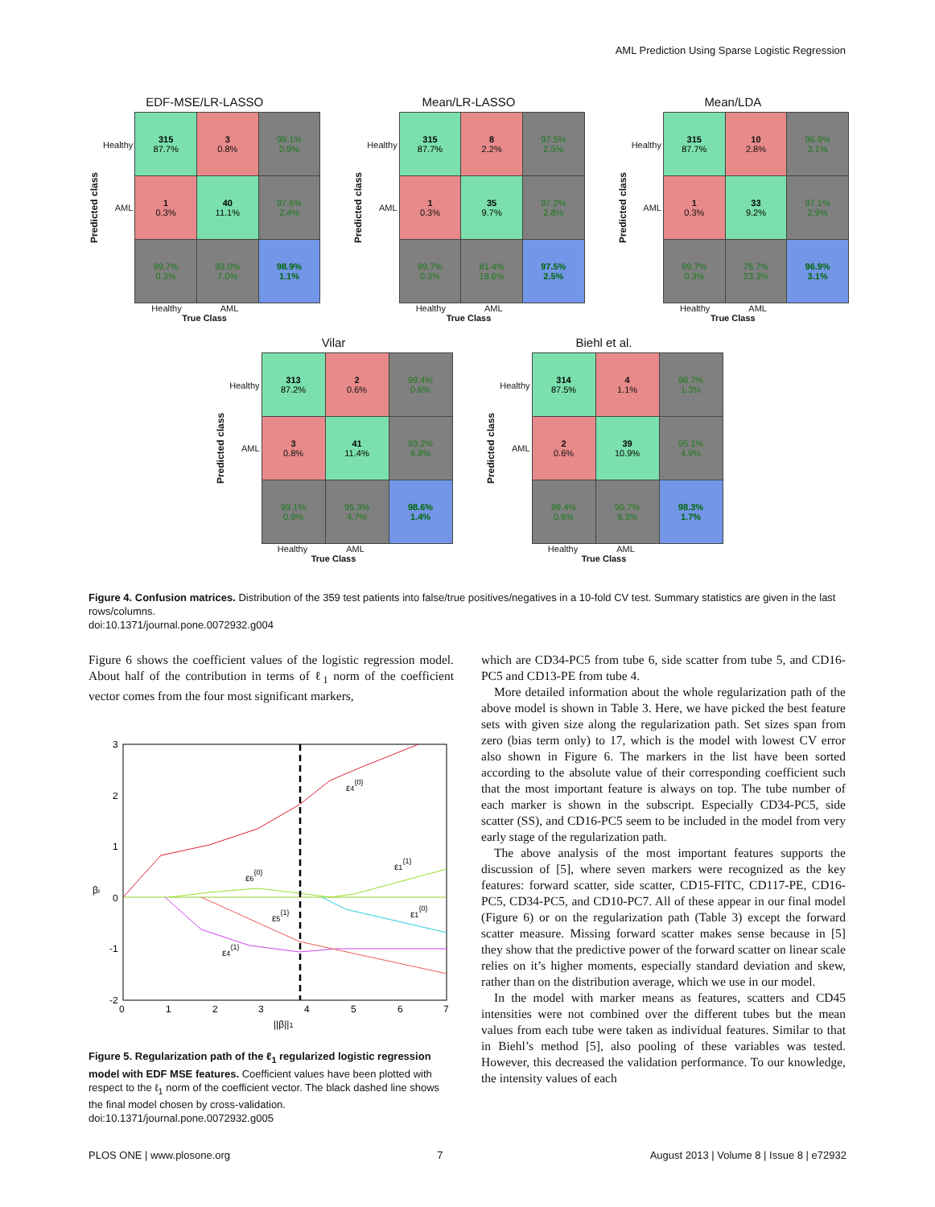AML Prediction Using Sparse Logistic Regression
EDF-MSE/LR-LASSO
Predicted class
Healthy
AML
| 315 87.7% | 3 0.8% | 99.1% 0.9% |
| 1 0.3% | 40 11.1% | 97.6% 2.4% |
| 99.7% 0.3% | 93.0% 7.0% | 98.9% 1.1% |
Healthy AML
True Class
Mean/LR-LASSO
Predicted class
Healthy
AML
| 315 87.7% | 8 2.2% | 97.5% 2.5% |
| 1 0.3% | 35 9.7% | 97.2% 2.8% |
| 99.7% 0.3% | 81.4% 18.6% | 97.5% 2.5% |
Healthy AML
True Class
Mean/LDA
Predicted class
Healthy
AML
| 315 87.7% | 10 2.8% | 96.9% 3.1% |
| 1 0.3% | 33 9.2% | 97.1% 2.9% |
| 99.7% 0.3% | 76.7% 23.3% | 96.9% 3.1% |
Healthy AML
True Class
Vilar
Predicted class
Healthy
AML
| 313 87.2% | 2 0.6% | 99.4% 0.6% |
| 3 0.8% | 41 11.4% | 93.2% 6.8% |
| 99.1% 0.9% | 95.3% 4.7% | 98.6% 1.4% |
Healthy AML
True Class
Biehl et al.
Predicted class
Healthy
AML
| 314 87.5% | 4 1.1% | 98.7% 1.3% |
| 2 0.6% | 39 10.9% | 95.1% 4.9% |
| 99.4% 0.6% | 90.7% 9.3% | 98.3% 1.7% |
Healthy AML
True Class
Figure 4. Confusion matrices. Distribution of the 359 test patients into false/true positives/negatives in a 10-fold CV test. Summary statistics are given in the last rows/columns.
doi:10.1371/journal.pone.0072932.g004
Figure 6 shows the coefficient values of the logistic regression model. About half of the contribution in terms of ℓ<sub>1</sub> norm of the coefficient vector comes from the four most significant markers,
3
2
1
0
-1
-2
0
1
2
3
4
5
6
7
βi
||β||1
ε4{0}
ε1{1}
ε6{0}
ε5{1}
ε1{0}
ε4{1}
Figure 5. Regularization path of the ℓ<sub>1</sub> regularized logistic regression model with EDF MSE features. Coefficient values have been plotted with respect to the ℓ<sub>1</sub> norm of the coefficient vector. The black dashed line shows the final model chosen by cross-validation.
doi:10.1371/journal.pone.0072932.g005
which are CD34-PC5 from tube 6, side scatter from tube 5, and CD16-PC5 and CD13-PE from tube 4.
More detailed information about the whole regularization path of the above model is shown in Table 3. Here, we have picked the best feature sets with given size along the regularization path. Set sizes span from zero (bias term only) to 17, which is the model with lowest CV error also shown in Figure 6. The markers in the list have been sorted according to the absolute value of their corresponding coefficient such that the most important feature is always on top. The tube number of each marker is shown in the subscript. Especially CD34-PC5, side scatter (SS), and CD16-PC5 seem to be included in the model from very early stage of the regularization path.
The above analysis of the most important features supports the discussion of [5], where seven markers were recognized as the key features: forward scatter, side scatter, CD15-FITC, CD117-PE, CD16-PC5, CD34-PC5, and CD10-PC7. All of these appear in our final model (Figure 6) or on the regularization path (Table 3) except the forward scatter measure. Missing forward scatter makes sense because in [5] they show that the predictive power of the forward scatter on linear scale relies on it’s higher moments, especially standard deviation and skew, rather than on the distribution average, which we use in our model.
In the model with marker means as features, scatters and CD45 intensities were not combined over the different tubes but the mean values from each tube were taken as individual features. Similar to that in Biehl’s method [5], also pooling of these variables was tested. However, this decreased the validation performance. To our knowledge, the intensity values of each
PLOS ONE | www.plosone.org 7 August 2013 | Volume 8 | Issue 8 | e72932